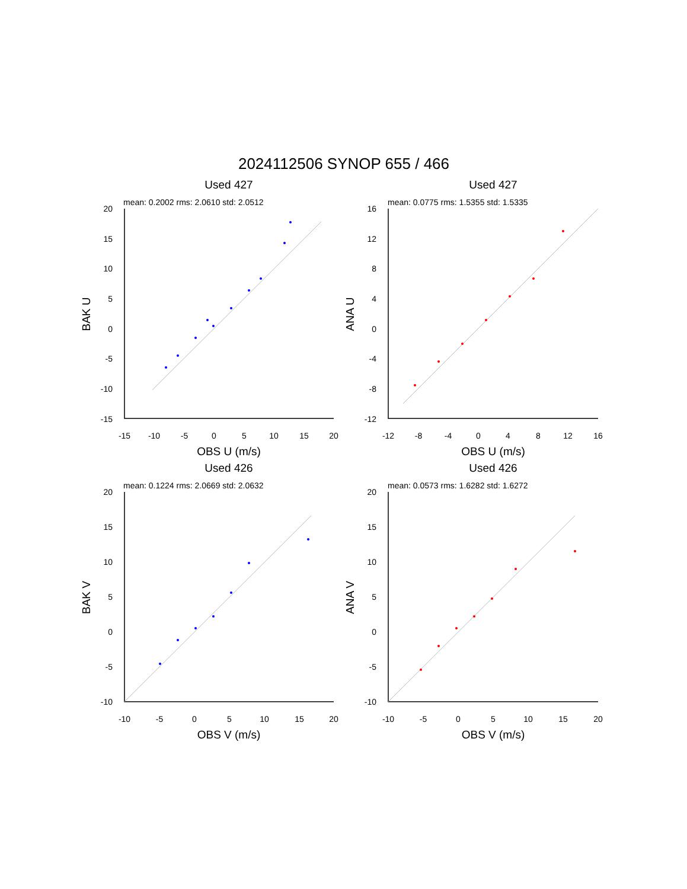2024112506 SYNOP 655 / 466
Used 427
mean: 0.2002 rms: 2.0610 std: 2.0512
BAK U
OBS U (m/s)
20
15
10
5
0
-5
-10
-15
-15
-10
-5
0
5
10
15
20
Used 427
mean: 0.0775 rms: 1.5355 std: 1.5335
ANA U
OBS U (m/s)
16
12
8
4
0
-4
-8
-12
-12
-8
-4
0
4
8
12
16
Used 426
mean: 0.1224 rms: 2.0669 std: 2.0632
BAK V
OBS V (m/s)
20
15
10
5
0
-5
-10
-10
-5
0
5
10
15
20
Used 426
mean: 0.0573 rms: 1.6282 std: 1.6272
ANA V
OBS V (m/s)
20
15
10
5
0
-5
-10
-10
-5
0
5
10
15
20